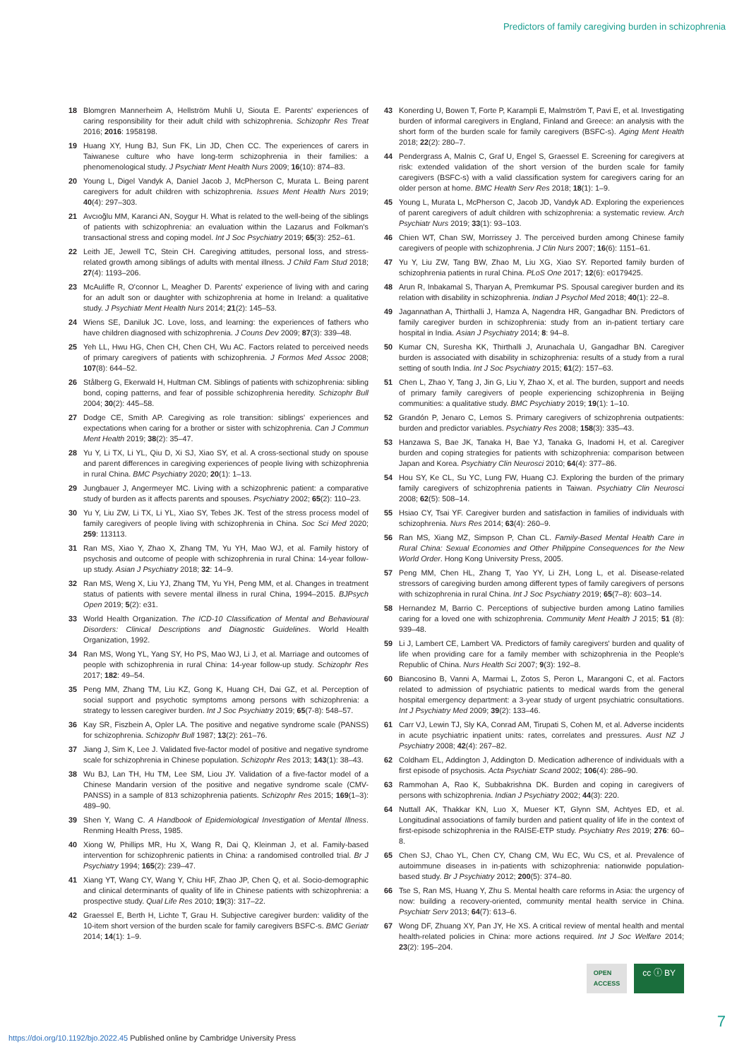Predictors of family caregiving burden in schizophrenia
18 Blomgren Mannerheim A, Hellström Muhli U, Siouta E. Parents' experiences of caring responsibility for their adult child with schizophrenia. Schizophr Res Treat 2016; 2016: 1958198.
19 Huang XY, Hung BJ, Sun FK, Lin JD, Chen CC. The experiences of carers in Taiwanese culture who have long-term schizophrenia in their families: a phenomenological study. J Psychiatr Ment Health Nurs 2009; 16(10): 874–83.
20 Young L, Digel Vandyk A, Daniel Jacob J, McPherson C, Murata L. Being parent caregivers for adult children with schizophrenia. Issues Ment Health Nurs 2019; 40(4): 297–303.
21 Avcıoğlu MM, Karanci AN, Soygur H. What is related to the well-being of the siblings of patients with schizophrenia: an evaluation within the Lazarus and Folkman's transactional stress and coping model. Int J Soc Psychiatry 2019; 65(3): 252–61.
22 Leith JE, Jewell TC, Stein CH. Caregiving attitudes, personal loss, and stress-related growth among siblings of adults with mental illness. J Child Fam Stud 2018; 27(4): 1193–206.
23 McAuliffe R, O'connor L, Meagher D. Parents' experience of living with and caring for an adult son or daughter with schizophrenia at home in Ireland: a qualitative study. J Psychiatr Ment Health Nurs 2014; 21(2): 145–53.
24 Wiens SE, Daniluk JC. Love, loss, and learning: the experiences of fathers who have children diagnosed with schizophrenia. J Couns Dev 2009; 87(3): 339–48.
25 Yeh LL, Hwu HG, Chen CH, Chen CH, Wu AC. Factors related to perceived needs of primary caregivers of patients with schizophrenia. J Formos Med Assoc 2008; 107(8): 644–52.
26 Stålberg G, Ekerwald H, Hultman CM. Siblings of patients with schizophrenia: sibling bond, coping patterns, and fear of possible schizophrenia heredity. Schizophr Bull 2004; 30(2): 445–58.
27 Dodge CE, Smith AP. Caregiving as role transition: siblings' experiences and expectations when caring for a brother or sister with schizophrenia. Can J Commun Ment Health 2019; 38(2): 35–47.
28 Yu Y, Li TX, Li YL, Qiu D, Xi SJ, Xiao SY, et al. A cross-sectional study on spouse and parent differences in caregiving experiences of people living with schizophrenia in rural China. BMC Psychiatry 2020; 20(1): 1–13.
29 Jungbauer J, Angermeyer MC. Living with a schizophrenic patient: a comparative study of burden as it affects parents and spouses. Psychiatry 2002; 65(2): 110–23.
30 Yu Y, Liu ZW, Li TX, Li YL, Xiao SY, Tebes JK. Test of the stress process model of family caregivers of people living with schizophrenia in China. Soc Sci Med 2020; 259: 113113.
31 Ran MS, Xiao Y, Zhao X, Zhang TM, Yu YH, Mao WJ, et al. Family history of psychosis and outcome of people with schizophrenia in rural China: 14-year follow-up study. Asian J Psychiatry 2018; 32: 14–9.
32 Ran MS, Weng X, Liu YJ, Zhang TM, Yu YH, Peng MM, et al. Changes in treatment status of patients with severe mental illness in rural China, 1994–2015. BJPsych Open 2019; 5(2): e31.
33 World Health Organization. The ICD-10 Classification of Mental and Behavioural Disorders: Clinical Descriptions and Diagnostic Guidelines. World Health Organization, 1992.
34 Ran MS, Wong YL, Yang SY, Ho PS, Mao WJ, Li J, et al. Marriage and outcomes of people with schizophrenia in rural China: 14-year follow-up study. Schizophr Res 2017; 182: 49–54.
35 Peng MM, Zhang TM, Liu KZ, Gong K, Huang CH, Dai GZ, et al. Perception of social support and psychotic symptoms among persons with schizophrenia: a strategy to lessen caregiver burden. Int J Soc Psychiatry 2019; 65(7-8): 548–57.
36 Kay SR, Fiszbein A, Opler LA. The positive and negative syndrome scale (PANSS) for schizophrenia. Schizophr Bull 1987; 13(2): 261–76.
37 Jiang J, Sim K, Lee J. Validated five-factor model of positive and negative syndrome scale for schizophrenia in Chinese population. Schizophr Res 2013; 143(1): 38–43.
38 Wu BJ, Lan TH, Hu TM, Lee SM, Liou JY. Validation of a five-factor model of a Chinese Mandarin version of the positive and negative syndrome scale (CMV-PANSS) in a sample of 813 schizophrenia patients. Schizophr Res 2015; 169(1–3): 489–90.
39 Shen Y, Wang C. A Handbook of Epidemiological Investigation of Mental Illness. Renming Health Press, 1985.
40 Xiong W, Phillips MR, Hu X, Wang R, Dai Q, Kleinman J, et al. Family-based intervention for schizophrenic patients in China: a randomised controlled trial. Br J Psychiatry 1994; 165(2): 239–47.
41 Xiang YT, Wang CY, Wang Y, Chiu HF, Zhao JP, Chen Q, et al. Socio-demographic and clinical determinants of quality of life in Chinese patients with schizophrenia: a prospective study. Qual Life Res 2010; 19(3): 317–22.
42 Graessel E, Berth H, Lichte T, Grau H. Subjective caregiver burden: validity of the 10-item short version of the burden scale for family caregivers BSFC-s. BMC Geriatr 2014; 14(1): 1–9.
43 Konerding U, Bowen T, Forte P, Karampli E, Malmström T, Pavi E, et al. Investigating burden of informal caregivers in England, Finland and Greece: an analysis with the short form of the burden scale for family caregivers (BSFC-s). Aging Ment Health 2018; 22(2): 280–7.
44 Pendergrass A, Malnis C, Graf U, Engel S, Graessel E. Screening for caregivers at risk: extended validation of the short version of the burden scale for family caregivers (BSFC-s) with a valid classification system for caregivers caring for an older person at home. BMC Health Serv Res 2018; 18(1): 1–9.
45 Young L, Murata L, McPherson C, Jacob JD, Vandyk AD. Exploring the experiences of parent caregivers of adult children with schizophrenia: a systematic review. Arch Psychiatr Nurs 2019; 33(1): 93–103.
46 Chien WT, Chan SW, Morrissey J. The perceived burden among Chinese family caregivers of people with schizophrenia. J Clin Nurs 2007; 16(6): 1151–61.
47 Yu Y, Liu ZW, Tang BW, Zhao M, Liu XG, Xiao SY. Reported family burden of schizophrenia patients in rural China. PLoS One 2017; 12(6): e0179425.
48 Arun R, Inbakamal S, Tharyan A, Premkumar PS. Spousal caregiver burden and its relation with disability in schizophrenia. Indian J Psychol Med 2018; 40(1): 22–8.
49 Jagannathan A, Thirthalli J, Hamza A, Nagendra HR, Gangadhar BN. Predictors of family caregiver burden in schizophrenia: study from an in-patient tertiary care hospital in India. Asian J Psychiatry 2014; 8: 94–8.
50 Kumar CN, Suresha KK, Thirthalli J, Arunachala U, Gangadhar BN. Caregiver burden is associated with disability in schizophrenia: results of a study from a rural setting of south India. Int J Soc Psychiatry 2015; 61(2): 157–63.
51 Chen L, Zhao Y, Tang J, Jin G, Liu Y, Zhao X, et al. The burden, support and needs of primary family caregivers of people experiencing schizophrenia in Beijing communities: a qualitative study. BMC Psychiatry 2019; 19(1): 1–10.
52 Grandón P, Jenaro C, Lemos S. Primary caregivers of schizophrenia outpatients: burden and predictor variables. Psychiatry Res 2008; 158(3): 335–43.
53 Hanzawa S, Bae JK, Tanaka H, Bae YJ, Tanaka G, Inadomi H, et al. Caregiver burden and coping strategies for patients with schizophrenia: comparison between Japan and Korea. Psychiatry Clin Neurosci 2010; 64(4): 377–86.
54 Hou SY, Ke CL, Su YC, Lung FW, Huang CJ. Exploring the burden of the primary family caregivers of schizophrenia patients in Taiwan. Psychiatry Clin Neurosci 2008; 62(5): 508–14.
55 Hsiao CY, Tsai YF. Caregiver burden and satisfaction in families of individuals with schizophrenia. Nurs Res 2014; 63(4): 260–9.
56 Ran MS, Xiang MZ, Simpson P, Chan CL. Family-Based Mental Health Care in Rural China: Sexual Economies and Other Philippine Consequences for the New World Order. Hong Kong University Press, 2005.
57 Peng MM, Chen HL, Zhang T, Yao YY, Li ZH, Long L, et al. Disease-related stressors of caregiving burden among different types of family caregivers of persons with schizophrenia in rural China. Int J Soc Psychiatry 2019; 65(7–8): 603–14.
58 Hernandez M, Barrio C. Perceptions of subjective burden among Latino families caring for a loved one with schizophrenia. Community Ment Health J 2015; 51 (8): 939–48.
59 Li J, Lambert CE, Lambert VA. Predictors of family caregivers' burden and quality of life when providing care for a family member with schizophrenia in the People's Republic of China. Nurs Health Sci 2007; 9(3): 192–8.
60 Biancosino B, Vanni A, Marmai L, Zotos S, Peron L, Marangoni C, et al. Factors related to admission of psychiatric patients to medical wards from the general hospital emergency department: a 3-year study of urgent psychiatric consultations. Int J Psychiatry Med 2009; 39(2): 133–46.
61 Carr VJ, Lewin TJ, Sly KA, Conrad AM, Tirupati S, Cohen M, et al. Adverse incidents in acute psychiatric inpatient units: rates, correlates and pressures. Aust NZ J Psychiatry 2008; 42(4): 267–82.
62 Coldham EL, Addington J, Addington D. Medication adherence of individuals with a first episode of psychosis. Acta Psychiatr Scand 2002; 106(4): 286–90.
63 Rammohan A, Rao K, Subbakrishna DK. Burden and coping in caregivers of persons with schizophrenia. Indian J Psychiatry 2002; 44(3): 220.
64 Nuttall AK, Thakkar KN, Luo X, Mueser KT, Glynn SM, Achtyes ED, et al. Longitudinal associations of family burden and patient quality of life in the context of first-episode schizophrenia in the RAISE-ETP study. Psychiatry Res 2019; 276: 60–8.
65 Chen SJ, Chao YL, Chen CY, Chang CM, Wu EC, Wu CS, et al. Prevalence of autoimmune diseases in in-patients with schizophrenia: nationwide population-based study. Br J Psychiatry 2012; 200(5): 374–80.
66 Tse S, Ran MS, Huang Y, Zhu S. Mental health care reforms in Asia: the urgency of now: building a recovery-oriented, community mental health service in China. Psychiatr Serv 2013; 64(7): 613–6.
67 Wong DF, Zhuang XY, Pan JY, He XS. A critical review of mental health and mental health-related policies in China: more actions required. Int J Soc Welfare 2014; 23(2): 195–204.
OPEN
ACCESS cc ⓘ BY
7
https://doi.org/10.1192/bjo.2022.45 Published online by Cambridge University Press